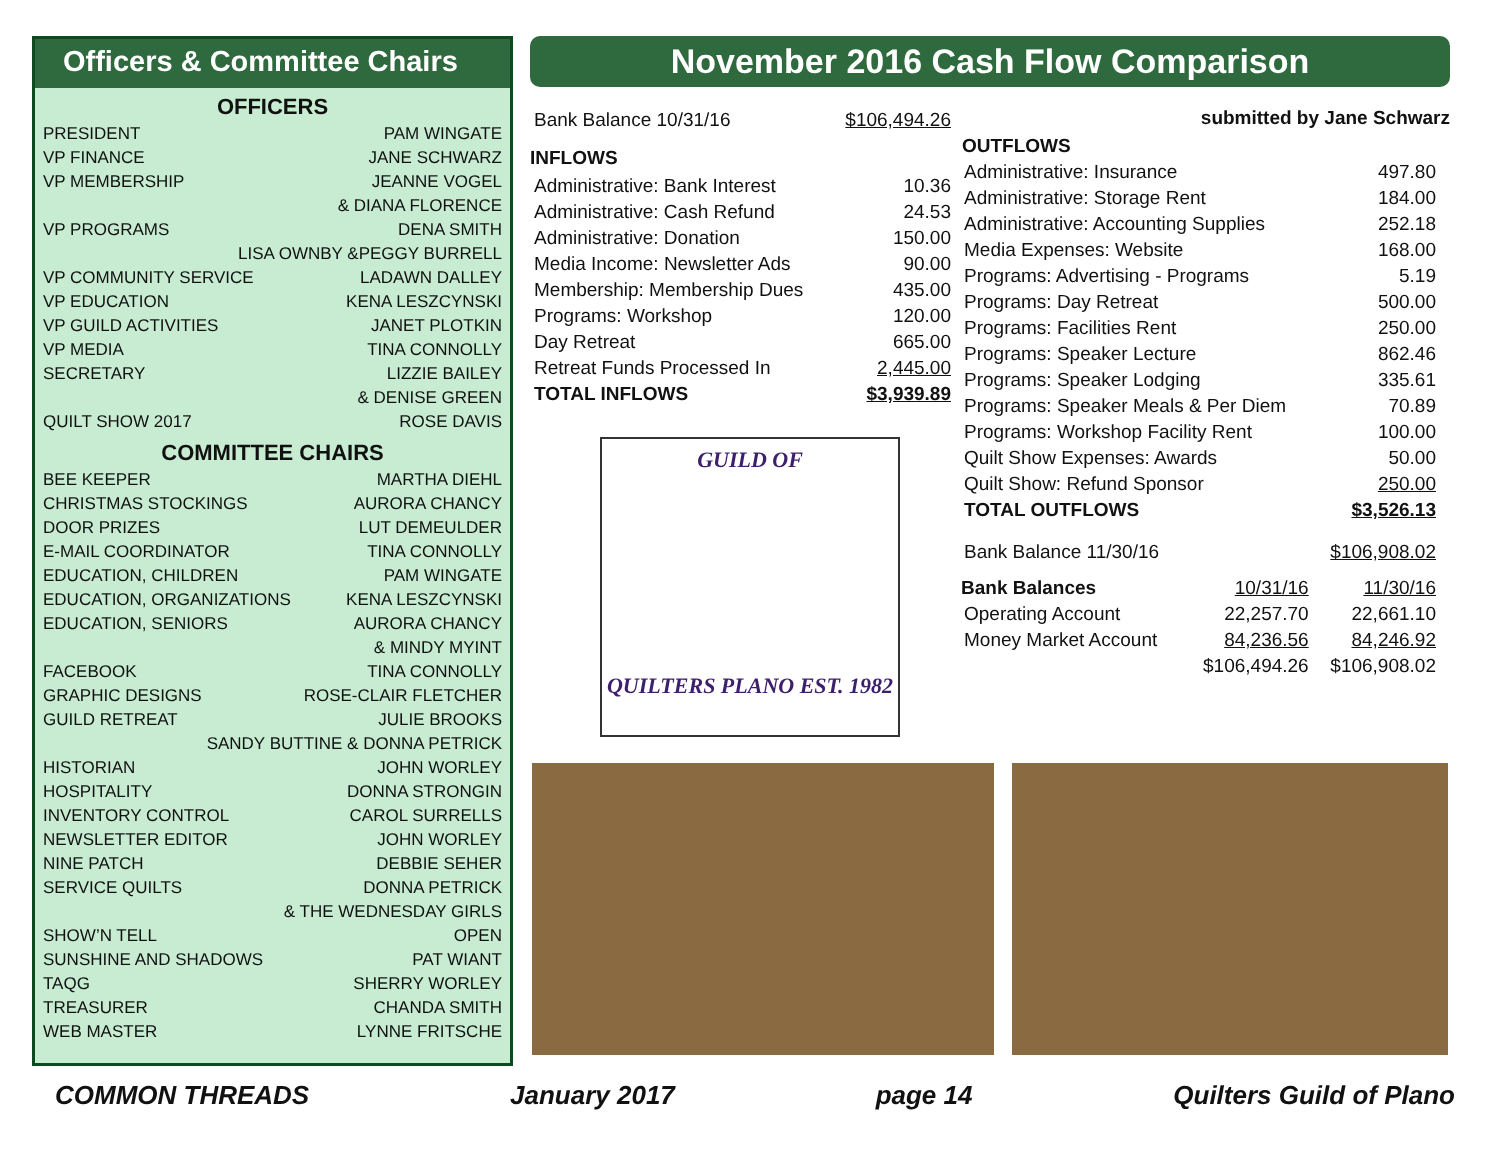Officers & Committee Chairs
OFFICERS
PRESIDENT PAM WINGATE
VP FINANCE JANE SCHWARZ
VP MEMBERSHIP JEANNE VOGEL
& DIANA FLORENCE
VP PROGRAMS DENA SMITH
LISA OWNBY &PEGGY BURRELL
VP COMMUNITY SERVICE LADAWN DALLEY
VP EDUCATION KENA LESZCYNSKI
VP GUILD ACTIVITIES JANET PLOTKIN
VP MEDIA TINA CONNOLLY
SECRETARY LIZZIE BAILEY
& DENISE GREEN
QUILT SHOW 2017 ROSE DAVIS
COMMITTEE CHAIRS
BEE KEEPER MARTHA DIEHL
CHRISTMAS STOCKINGS AURORA CHANCY
DOOR PRIZES LUT DEMEULDER
E-MAIL COORDINATOR TINA CONNOLLY
EDUCATION, CHILDREN PAM WINGATE
EDUCATION, ORGANIZATIONS KENA LESZCYNSKI
EDUCATION, SENIORS AURORA CHANCY
& MINDY MYINT
FACEBOOK TINA CONNOLLY
GRAPHIC DESIGNS ROSE-CLAIR FLETCHER
GUILD RETREAT JULIE BROOKS
SANDY BUTTINE & DONNA PETRICK
HISTORIAN JOHN WORLEY
HOSPITALITY DONNA STRONGIN
INVENTORY CONTROL CAROL SURRELLS
NEWSLETTER EDITOR JOHN WORLEY
NINE PATCH DEBBIE SEHER
SERVICE QUILTS DONNA PETRICK
& THE WEDNESDAY GIRLS
SHOW’N TELL OPEN
SUNSHINE AND SHADOWS PAT WIANT
TAQG SHERRY WORLEY
TREASURER CHANDA SMITH
WEB MASTER LYNNE FRITSCHE
November 2016 Cash Flow Comparison
| Bank Balance 10/31/16 | $106,494.26 |
INFLOWS
| Administrative: Bank Interest | 10.36 |
| Administrative: Cash Refund | 24.53 |
| Administrative: Donation | 150.00 |
| Media Income: Newsletter Ads | 90.00 |
| Membership: Membership Dues | 435.00 |
| Programs: Workshop | 120.00 |
| Day Retreat | 665.00 |
| Retreat Funds Processed In | 2,445.00 |
| TOTAL INFLOWS | $3,939.89 |
GUILD OF
QUILTERS PLANO EST. 1982
submitted by Jane Schwarz
OUTFLOWS
| Administrative: Insurance | 497.80 |
| Administrative: Storage Rent | 184.00 |
| Administrative: Accounting Supplies | 252.18 |
| Media Expenses: Website | 168.00 |
| Programs: Advertising - Programs | 5.19 |
| Programs: Day Retreat | 500.00 |
| Programs: Facilities Rent | 250.00 |
| Programs: Speaker Lecture | 862.46 |
| Programs: Speaker Lodging | 335.61 |
| Programs: Speaker Meals & Per Diem | 70.89 |
| Programs: Workshop Facility Rent | 100.00 |
| Quilt Show Expenses: Awards | 50.00 |
| Quilt Show: Refund Sponsor | 250.00 |
| TOTAL OUTFLOWS | $3,526.13 |
| Bank Balance 11/30/16 | $106,908.02 |
| Bank Balances | 10/31/16 | 11/30/16 |
| Operating Account | 22,257.70 | 22,661.10 |
| Money Market Account | 84,236.56 | 84,246.92 |
| | $106,494.26 | $106,908.02 |
COMMON THREADS January 2017 page 14 Quilters Guild of Plano